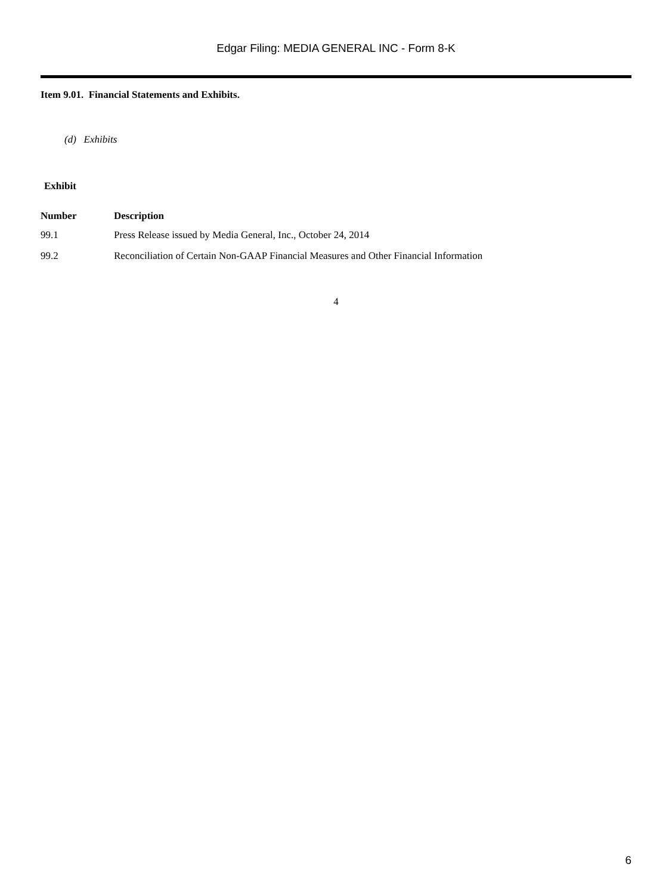Edgar Filing: MEDIA GENERAL INC - Form 8-K
Item 9.01. Financial Statements and Exhibits.
(d) Exhibits
Exhibit
| Number | Description |
| --- | --- |
| 99.1 | Press Release issued by Media General, Inc., October 24, 2014 |
| 99.2 | Reconciliation of Certain Non-GAAP Financial Measures and Other Financial Information |
4
6